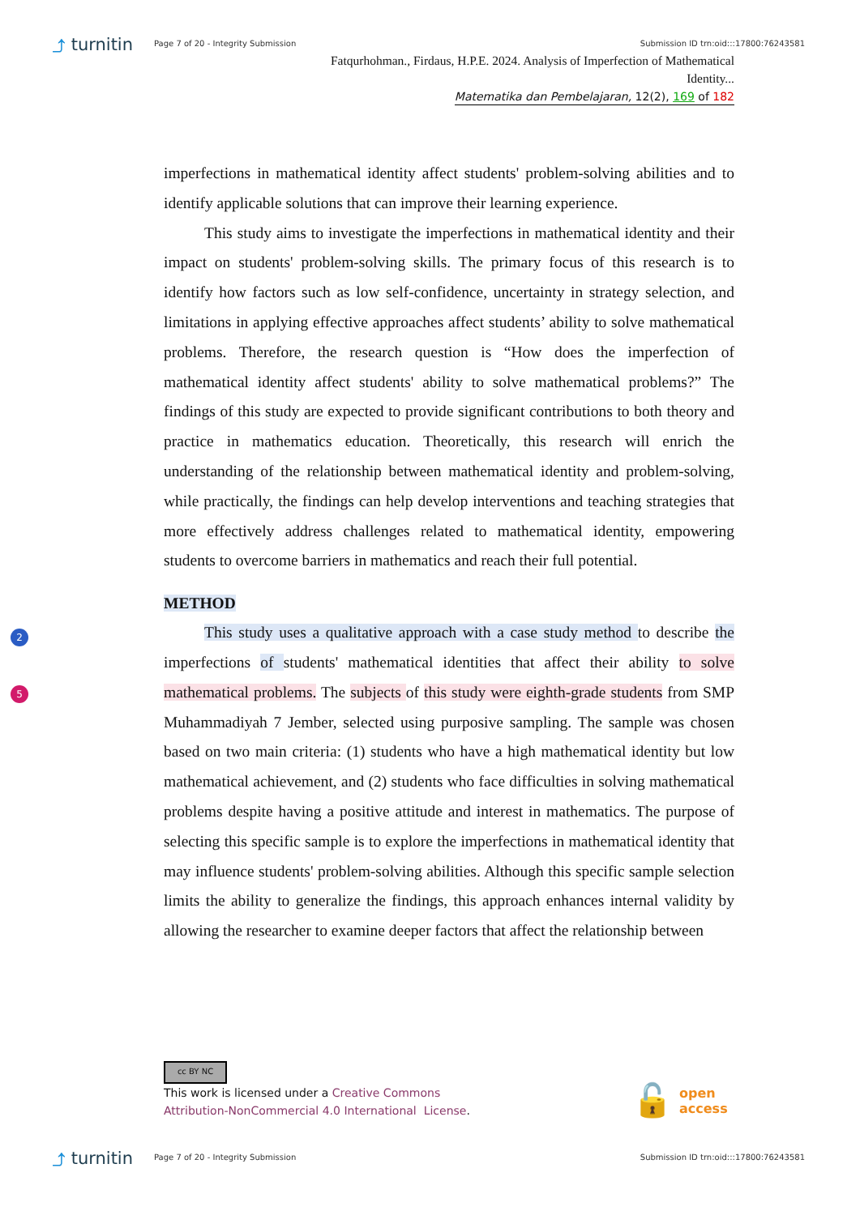⤴ turnitin
Page 7 of 20 - Integrity Submission
Submission ID trn:oid:::17800:76243581
Fatqurhohman., Firdaus, H.P.E. 2024. Analysis of Imperfection of Mathematical Identity...
Matematika dan Pembelajaran, 12(2), 169 of 182
imperfections in mathematical identity affect students' problem-solving abilities and to identify applicable solutions that can improve their learning experience.
This study aims to investigate the imperfections in mathematical identity and their impact on students' problem-solving skills. The primary focus of this research is to identify how factors such as low self-confidence, uncertainty in strategy selection, and limitations in applying effective approaches affect students’ ability to solve mathematical problems. Therefore, the research question is “How does the imperfection of mathematical identity affect students' ability to solve mathematical problems?” The findings of this study are expected to provide significant contributions to both theory and practice in mathematics education. Theoretically, this research will enrich the understanding of the relationship between mathematical identity and problem-solving, while practically, the findings can help develop interventions and teaching strategies that more effectively address challenges related to mathematical identity, empowering students to overcome barriers in mathematics and reach their full potential.
METHOD
This study uses a qualitative approach with a case study method to describe the imperfections of students' mathematical identities that affect their ability to solve mathematical problems. The subjects of this study were eighth-grade students from SMP Muhammadiyah 7 Jember, selected using purposive sampling. The sample was chosen based on two main criteria: (1) students who have a high mathematical identity but low mathematical achievement, and (2) students who face difficulties in solving mathematical problems despite having a positive attitude and interest in mathematics. The purpose of selecting this specific sample is to explore the imperfections in mathematical identity that may influence students' problem-solving abilities. Although this specific sample selection limits the ability to generalize the findings, this approach enhances internal validity by allowing the researcher to examine deeper factors that affect the relationship between
2
5
cc BY NC
This work is licensed under a Creative Commons
Attribution-NonCommercial 4.0 International License.
🔓 open
access
⤴ turnitin
Page 7 of 20 - Integrity Submission
Submission ID trn:oid:::17800:76243581